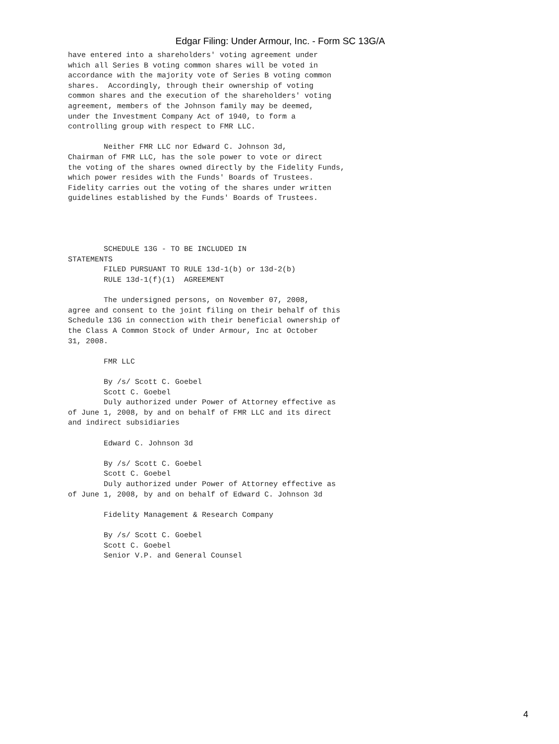Edgar Filing: Under Armour, Inc. - Form SC 13G/A
have entered into a shareholders' voting agreement under
which all Series B voting common shares will be voted in
accordance with the majority vote of Series B voting common
shares.  Accordingly, through their ownership of voting
common shares and the execution of the shareholders' voting
agreement, members of the Johnson family may be deemed,
under the Investment Company Act of 1940, to form a
controlling group with respect to FMR LLC.

        Neither FMR LLC nor Edward C. Johnson 3d,
Chairman of FMR LLC, has the sole power to vote or direct
the voting of the shares owned directly by the Fidelity Funds,
which power resides with the Funds' Boards of Trustees.
Fidelity carries out the voting of the shares under written
guidelines established by the Funds' Boards of Trustees.




        SCHEDULE 13G - TO BE INCLUDED IN
STATEMENTS
        FILED PURSUANT TO RULE 13d-1(b) or 13d-2(b)
        RULE 13d-1(f)(1)  AGREEMENT

        The undersigned persons, on November 07, 2008,
agree and consent to the joint filing on their behalf of this
Schedule 13G in connection with their beneficial ownership of
the Class A Common Stock of Under Armour, Inc at October
31, 2008.

        FMR LLC

        By /s/ Scott C. Goebel
        Scott C. Goebel
        Duly authorized under Power of Attorney effective as
of June 1, 2008, by and on behalf of FMR LLC and its direct
and indirect subsidiaries

        Edward C. Johnson 3d

        By /s/ Scott C. Goebel
        Scott C. Goebel
        Duly authorized under Power of Attorney effective as
of June 1, 2008, by and on behalf of Edward C. Johnson 3d

        Fidelity Management & Research Company

        By /s/ Scott C. Goebel
        Scott C. Goebel
        Senior V.P. and General Counsel
4